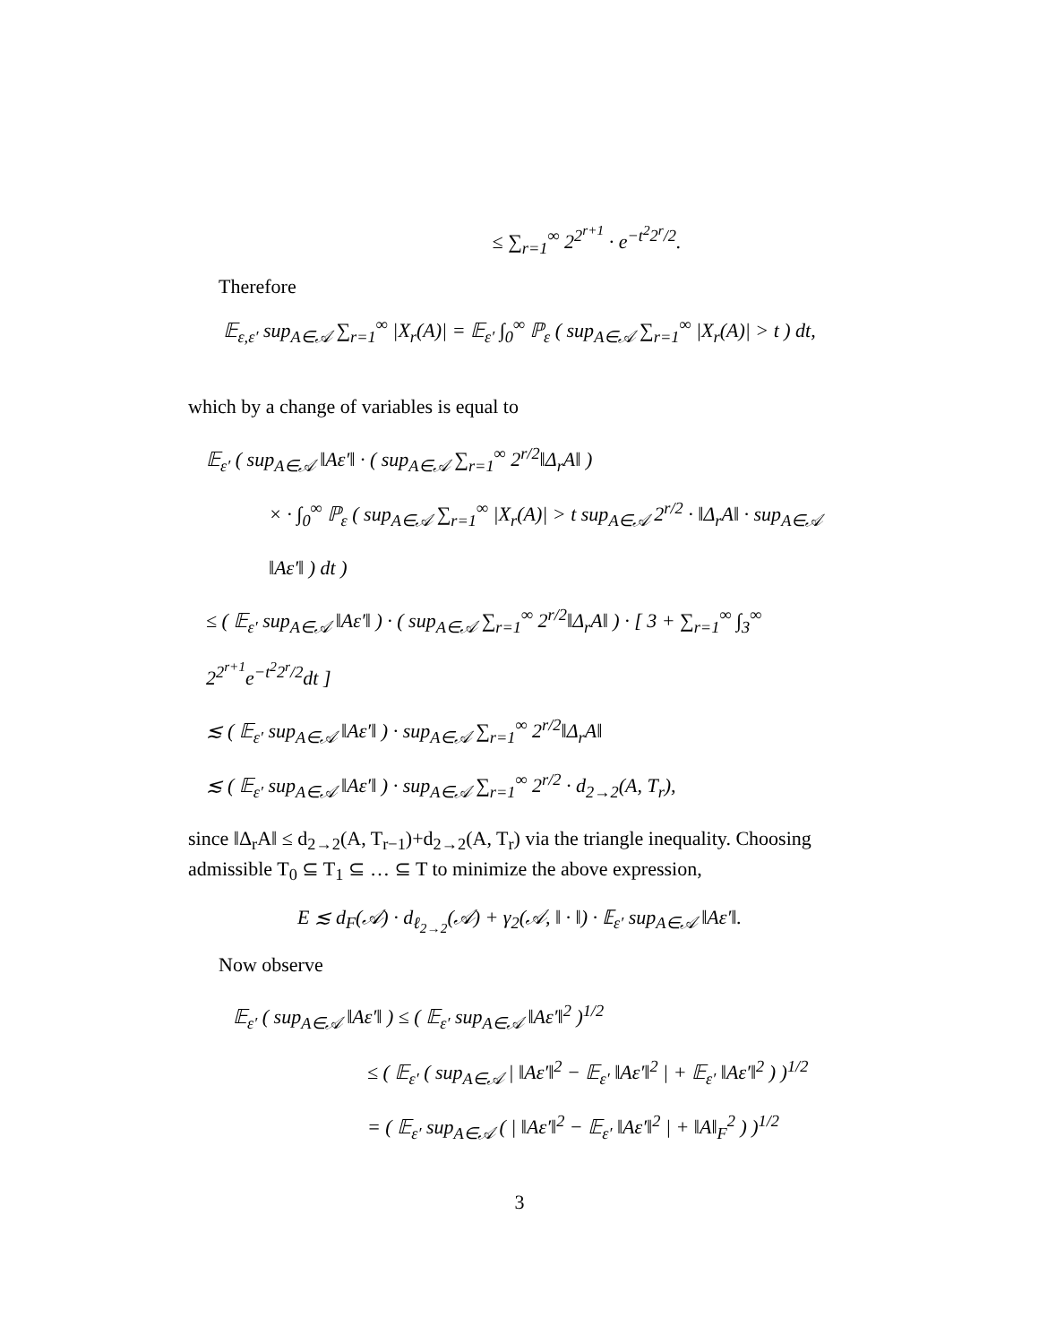≤ ∑<sub>r=1</sub><sup>∞</sup> 2<sup>2<sup>r+1</sup></sup> · e<sup>−t<sup>2</sup>2<sup>r</sup>/2</sup>.
Therefore
𝔼<sub>ε,ε′</sub> sup<sub>A∈𝒜</sub> ∑<sub>r=1</sub><sup>∞</sup> |X<sub>r</sub>(A)| = 𝔼<sub>ε′</sub> ∫<sub>0</sub><sup>∞</sup> ℙ<sub>ε</sub> ( sup<sub>A∈𝒜</sub> ∑<sub>r=1</sub><sup>∞</sup> |X<sub>r</sub>(A)| > t ) dt,
which by a change of variables is equal to
𝔼<sub>ε′</sub> ( sup<sub>A∈𝒜</sub> ‖Aε′‖ · ( sup<sub>A∈𝒜</sub> ∑<sub>r=1</sub><sup>∞</sup> 2<sup>r/2</sup>‖Δ<sub>r</sub>A‖ )
× · ∫<sub>0</sub><sup>∞</sup> ℙ<sub>ε</sub> ( sup<sub>A∈𝒜</sub> ∑<sub>r=1</sub><sup>∞</sup> |X<sub>r</sub>(A)| > t sup<sub>A∈𝒜</sub> 2<sup>r/2</sup> · ‖Δ<sub>r</sub>A‖ · sup<sub>A∈𝒜</sub> ‖Aε′‖ ) dt )
≤ ( 𝔼<sub>ε′</sub> sup<sub>A∈𝒜</sub> ‖Aε′‖ ) · ( sup<sub>A∈𝒜</sub> ∑<sub>r=1</sub><sup>∞</sup> 2<sup>r/2</sup>‖Δ<sub>r</sub>A‖ ) · [ 3 + ∑<sub>r=1</sub><sup>∞</sup> ∫<sub>3</sub><sup>∞</sup> 2<sup>2<sup>r+1</sup></sup>e<sup>−t<sup>2</sup>2<sup>r</sup>/2</sup>dt ]
≲ ( 𝔼<sub>ε′</sub> sup<sub>A∈𝒜</sub> ‖Aε′‖ ) · sup<sub>A∈𝒜</sub> ∑<sub>r=1</sub><sup>∞</sup> 2<sup>r/2</sup>‖Δ<sub>r</sub>A‖
≲ ( 𝔼<sub>ε′</sub> sup<sub>A∈𝒜</sub> ‖Aε′‖ ) · sup<sub>A∈𝒜</sub> ∑<sub>r=1</sub><sup>∞</sup> 2<sup>r/2</sup> · d<sub>2→2</sub>(A, T<sub>r</sub>),
since ‖Δ<sub>r</sub>A‖ ≤ d<sub>2→2</sub>(A, T<sub>r−1</sub>)+d<sub>2→2</sub>(A, T<sub>r</sub>) via the triangle inequality. Choosing admissible T<sub>0</sub> ⊆ T<sub>1</sub> ⊆ … ⊆ T to minimize the above expression,
E ≲ d<sub>F</sub>(𝒜) · d<sub>ℓ<sub>2→2</sub></sub>(𝒜) + γ<sub>2</sub>(𝒜, ‖ · ‖) · 𝔼<sub>ε′</sub> sup<sub>A∈𝒜</sub> ‖Aε′‖.
Now observe
𝔼<sub>ε′</sub> ( sup<sub>A∈𝒜</sub> ‖Aε′‖ ) ≤ ( 𝔼<sub>ε′</sub> sup<sub>A∈𝒜</sub> ‖Aε′‖<sup>2</sup> )<sup>1/2</sup>
≤ ( 𝔼<sub>ε′</sub> ( sup<sub>A∈𝒜</sub> | ‖Aε′‖<sup>2</sup> − 𝔼<sub>ε′</sub> ‖Aε′‖<sup>2</sup> | + 𝔼<sub>ε′</sub> ‖Aε′‖<sup>2</sup> ) )<sup>1/2</sup>
= ( 𝔼<sub>ε′</sub> sup<sub>A∈𝒜</sub> ( | ‖Aε′‖<sup>2</sup> − 𝔼<sub>ε′</sub> ‖Aε′‖<sup>2</sup> | + ‖A‖<sub>F</sub><sup>2</sup> ) )<sup>1/2</sup>
3